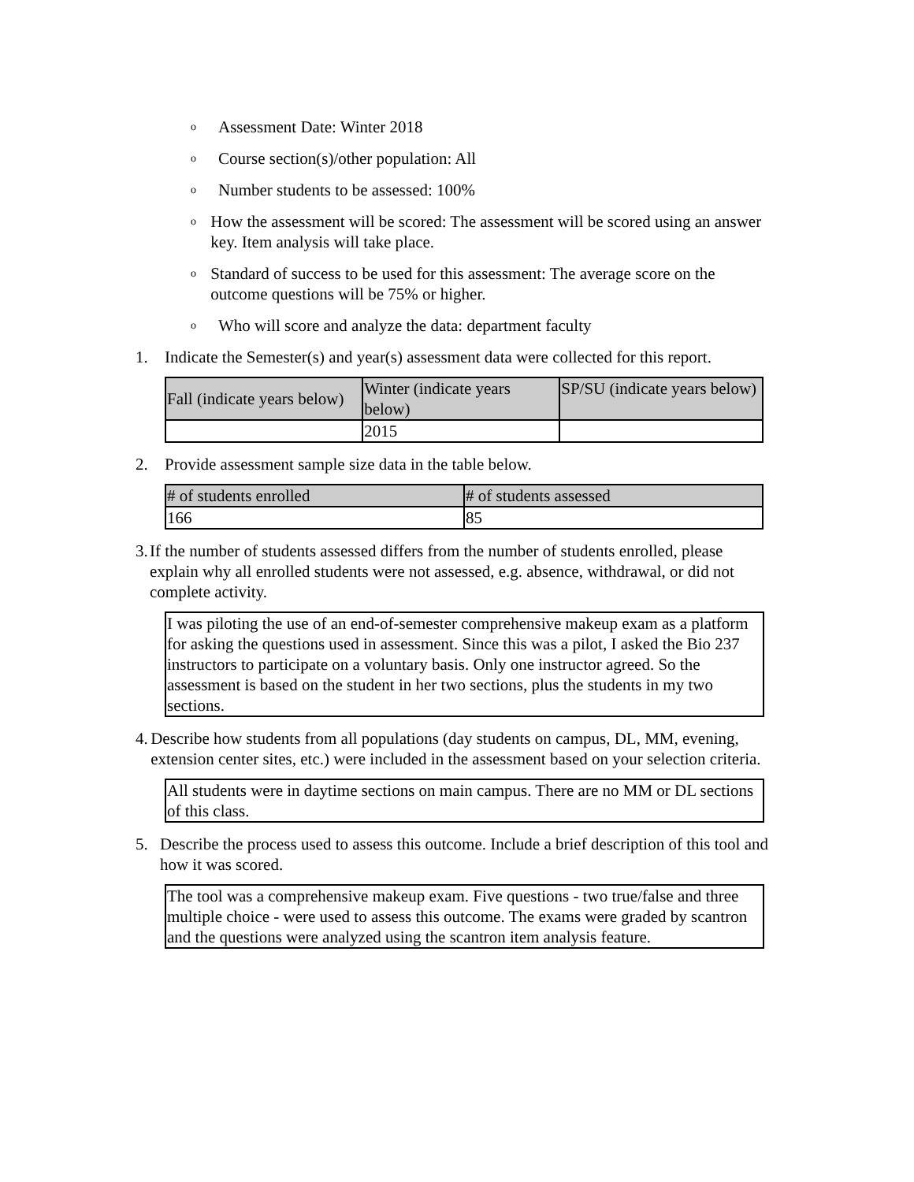o Assessment Date: Winter 2018
o Course section(s)/other population: All
o Number students to be assessed: 100%
o How the assessment will be scored: The assessment will be scored using an answer key. Item analysis will take place.
o Standard of success to be used for this assessment: The average score on the outcome questions will be 75% or higher.
o Who will score and analyze the data: department faculty
1. Indicate the Semester(s) and year(s) assessment data were collected for this report.
| Fall (indicate years below) | Winter (indicate years below) | SP/SU (indicate years below) |
| | 2015 | |
2. Provide assessment sample size data in the table below.
| # of students enrolled | # of students assessed |
| 166 | 85 |
3. If the number of students assessed differs from the number of students enrolled, please explain why all enrolled students were not assessed, e.g. absence, withdrawal, or did not complete activity.
I was piloting the use of an end-of-semester comprehensive makeup exam as a platform for asking the questions used in assessment. Since this was a pilot, I asked the Bio 237 instructors to participate on a voluntary basis. Only one instructor agreed. So the assessment is based on the student in her two sections, plus the students in my two sections.
4. Describe how students from all populations (day students on campus, DL, MM, evening, extension center sites, etc.) were included in the assessment based on your selection criteria.
All students were in daytime sections on main campus. There are no MM or DL sections of this class.
5. Describe the process used to assess this outcome. Include a brief description of this tool and how it was scored.
The tool was a comprehensive makeup exam. Five questions - two true/false and three multiple choice - were used to assess this outcome. The exams were graded by scantron and the questions were analyzed using the scantron item analysis feature.